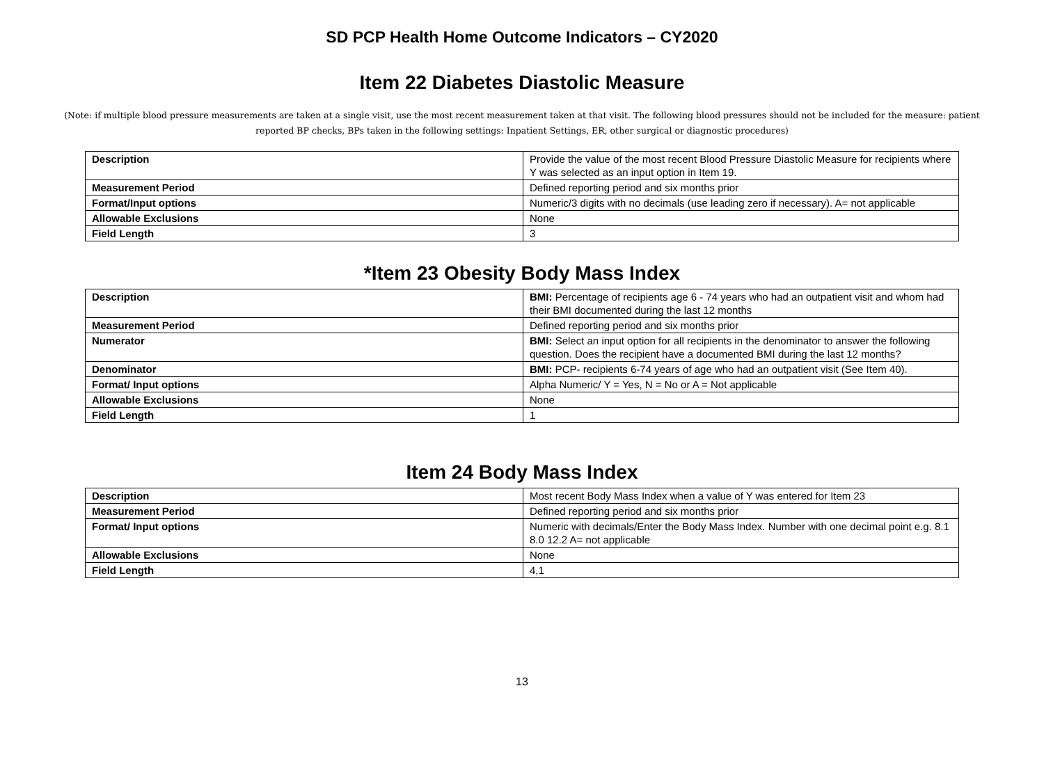SD PCP Health Home Outcome Indicators – CY2020
Item 22 Diabetes Diastolic Measure
(Note: if multiple blood pressure measurements are taken at a single visit, use the most recent measurement taken at that visit. The following blood pressures should not be included for the measure: patient reported BP checks, BPs taken in the following settings: Inpatient Settings, ER, other surgical or diagnostic procedures)
| Description | Provide the value of the most recent Blood Pressure Diastolic Measure for recipients where Y was selected as an input option in Item 19. |
| Measurement Period | Defined reporting period and six months prior |
| Format/Input options | Numeric/3 digits with no decimals (use leading zero if necessary). A= not applicable |
| Allowable Exclusions | None |
| Field Length | 3 |
*Item 23 Obesity Body Mass Index
| Description | BMI: Percentage of recipients age 6 - 74 years who had an outpatient visit and whom had their BMI documented during the last 12 months |
| Measurement Period | Defined reporting period and six months prior |
| Numerator | BMI: Select an input option for all recipients in the denominator to answer the following question. Does the recipient have a documented BMI during the last 12 months? |
| Denominator | BMI: PCP- recipients 6-74 years of age who had an outpatient visit (See Item 40). |
| Format/ Input options | Alpha Numeric/ Y = Yes, N = No or A = Not applicable |
| Allowable Exclusions | None |
| Field Length | 1 |
Item 24 Body Mass Index
| Description | Most recent Body Mass Index when a value of Y was entered for Item 23 |
| Measurement Period | Defined reporting period and six months prior |
| Format/ Input options | Numeric with decimals/Enter the Body Mass Index. Number with one decimal point e.g. 8.1 8.0 12.2 A= not applicable |
| Allowable Exclusions | None |
| Field Length | 4,1 |
13